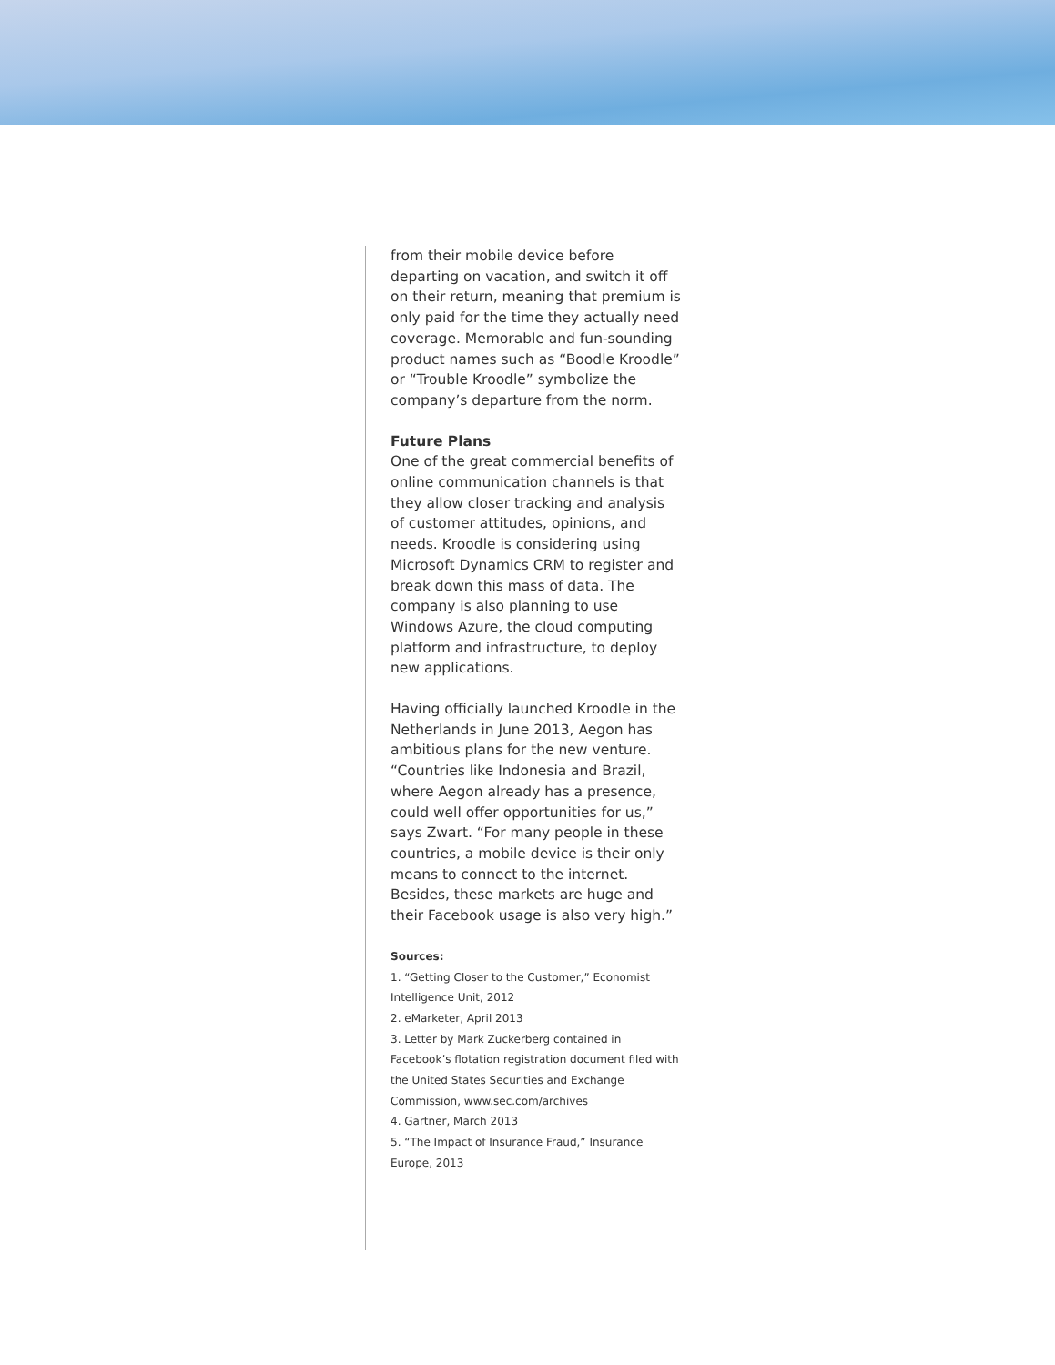from their mobile device before departing on vacation, and switch it off on their return, meaning that premium is only paid for the time they actually need coverage. Memorable and fun-sounding product names such as “Boodle Kroodle” or “Trouble Kroodle” symbolize the company’s departure from the norm.
Future Plans
One of the great commercial benefits of online communication channels is that they allow closer tracking and analysis of customer attitudes, opinions, and needs. Kroodle is considering using Microsoft Dynamics CRM to register and break down this mass of data. The company is also planning to use Windows Azure, the cloud computing platform and infrastructure, to deploy new applications.
Having officially launched Kroodle in the Netherlands in June 2013, Aegon has ambitious plans for the new venture. “Countries like Indonesia and Brazil, where Aegon already has a presence, could well offer opportunities for us,” says Zwart. “For many people in these countries, a mobile device is their only means to connect to the internet. Besides, these markets are huge and their Facebook usage is also very high.”
Sources:
1. “Getting Closer to the Customer,” Economist Intelligence Unit, 2012
2. eMarketer, April 2013
3. Letter by Mark Zuckerberg contained in Facebook’s flotation registration document filed with the United States Securities and Exchange Commission, www.sec.com/archives
4. Gartner, March 2013
5. “The Impact of Insurance Fraud,” Insurance Europe, 2013